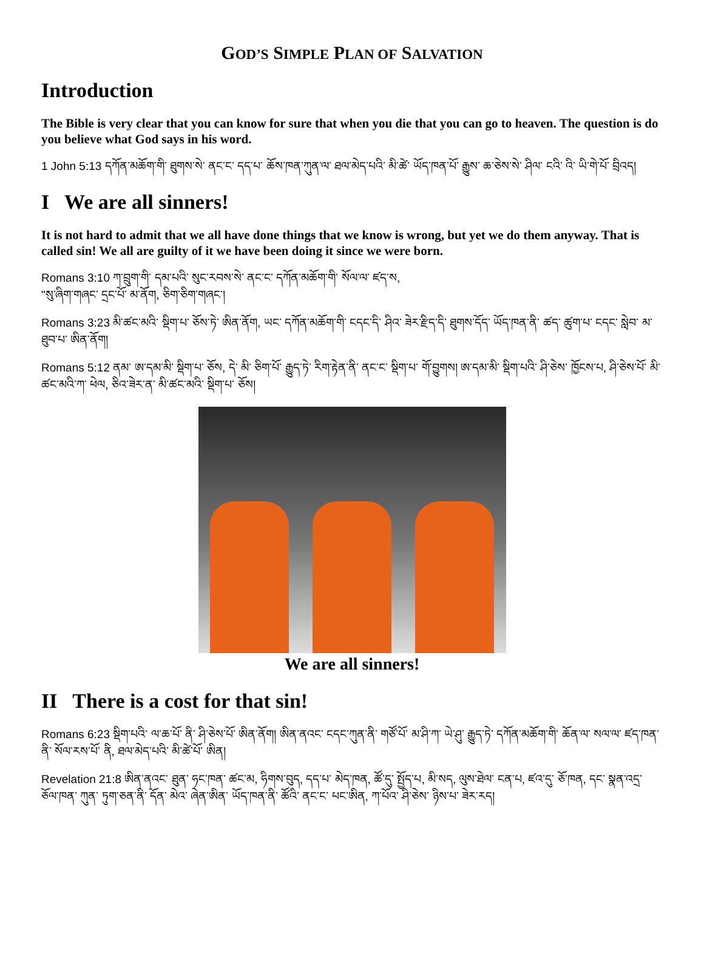GOD’S SIMPLE PLAN OF SALVATION
Introduction
The Bible is very clear that you can know for sure that when you die that you can go to heaven. The question is do you believe what God says in his word.
1 John 5:13 དཀོན་མཆོག་གི་ ཐུགས་སེ་ ནང་ང་ དད་པ་ ཆོས་ཁན་ཀུན་ལ་ ཐལ་མེད་པའི་ མི་ཚེ་ ཡོད་ཁན་པོ་ རྒྱུས་ ཆ་ཅེས་སེ་ ཤིལ་ ངའི་ འི་ ཡི་གེ་པོ་ བྲིའད།
I We are all sinners!
It is not hard to admit that we all have done things that we know is wrong, but yet we do them anyway. That is called sin! We all are guilty of it we have been doing it since we were born.
Romans 3:10 ཀ་བྲུག་གི་ དམ་པའི་ སུང་རབས་སེ་ ནང་ང་ དཀོན་མཆོག་གི་ སོལ་ལ་ ཛད་ས,
"སུ་ཞིག་གཞང་ དྲང་པོ་ མ་ནོག, ཅིག་ཅིག་གཞང་།
Romans 3:23 མི་ཚང་མའི་ སྡིག་པ་ ཅོས་ཏེ་ ཨིན་ནོག, ཡང་ དཀོན་མཆོག་གི་ ངདང་དི་ ཤིའ་ ཟེར་རྫིད་དི་ ཐུགས་དོད་ ཡོད་ཁན་ནི་ ཚད་ ཚུག་པ་ ངདང་ སླེབ་ མ་ཐུབ་པ་ ཨིན་ནོག།
Romans 5:12 ནམ་ ཨ་དམ་མི་ སྡིག་པ་ ཅོས, དེ་ མི་ ཅིག་པོ་ རྒྱུད་ཏེ་ རིག་རྟེན་ནི་ ནང་ང་ སྡིག་པ་ གོ་བྱུགས། ཨ་དམ་མི་ སྡིག་པའི་ ཤི་ཅེས་ ཁྱོངས་པ, ཤི་ཅེས་པོ་ མི་ཚང་མའི་ཀ་ ཕེལ, ཅིའ་ཟེར་ན་ མི་ཚང་མའི་ སྡིག་པ་ ཅོས།
We are all sinners!
II There is a cost for that sin!
Romans 6:23 སྡིག་པའི་ ལ་ཆ་པོ་ ནི་ ཤི་ཅེས་པོ་ ཨིན་ནོག། ཨིན་ནའང་ ངདང་ཀུན་ནི་ གཙོ་པོ་ མ་ཤི་ཀ་ ཡེ་ཤུ་ རྒྱུད་ཏེ་ དཀོན་མཆོག་གི་ ཆོན་ལ་ སལ་ལ་ ཛད་ཁན་ནི་ སོལ་རས་པོ་ ནི, ཐལ་མེད་པའི་ མི་ཚེ་པོ་ ཨིན།
Revelation 21:8 ཨིན་ནའང་ ཐུན་ ཧང་ཁན་ ཚང་མ, ཧིགས་བུད, དད་པ་ མེད་ཁན, ཚོ་དུ་ སྤྱོད་པ, མི་སད, ལུས་ཐེལ་ ངན་པ, ཛའ་དུ་ ཅོ་ཁན, དང་ སྣན་འདྲ་ ཅོལ་ཁན་ ཀུན་ ཏུག་ཅན་ནི་ དོན་ མེའ་ ཞེན་ཨིན་ ཡོད་ཁན་ནི་ ཚོའི་ ནང་ང་ པང་ཨིན, ཀ་པོའ་ ཤི་ཅེས་ ཉིས་པ་ ཟེར་རད།